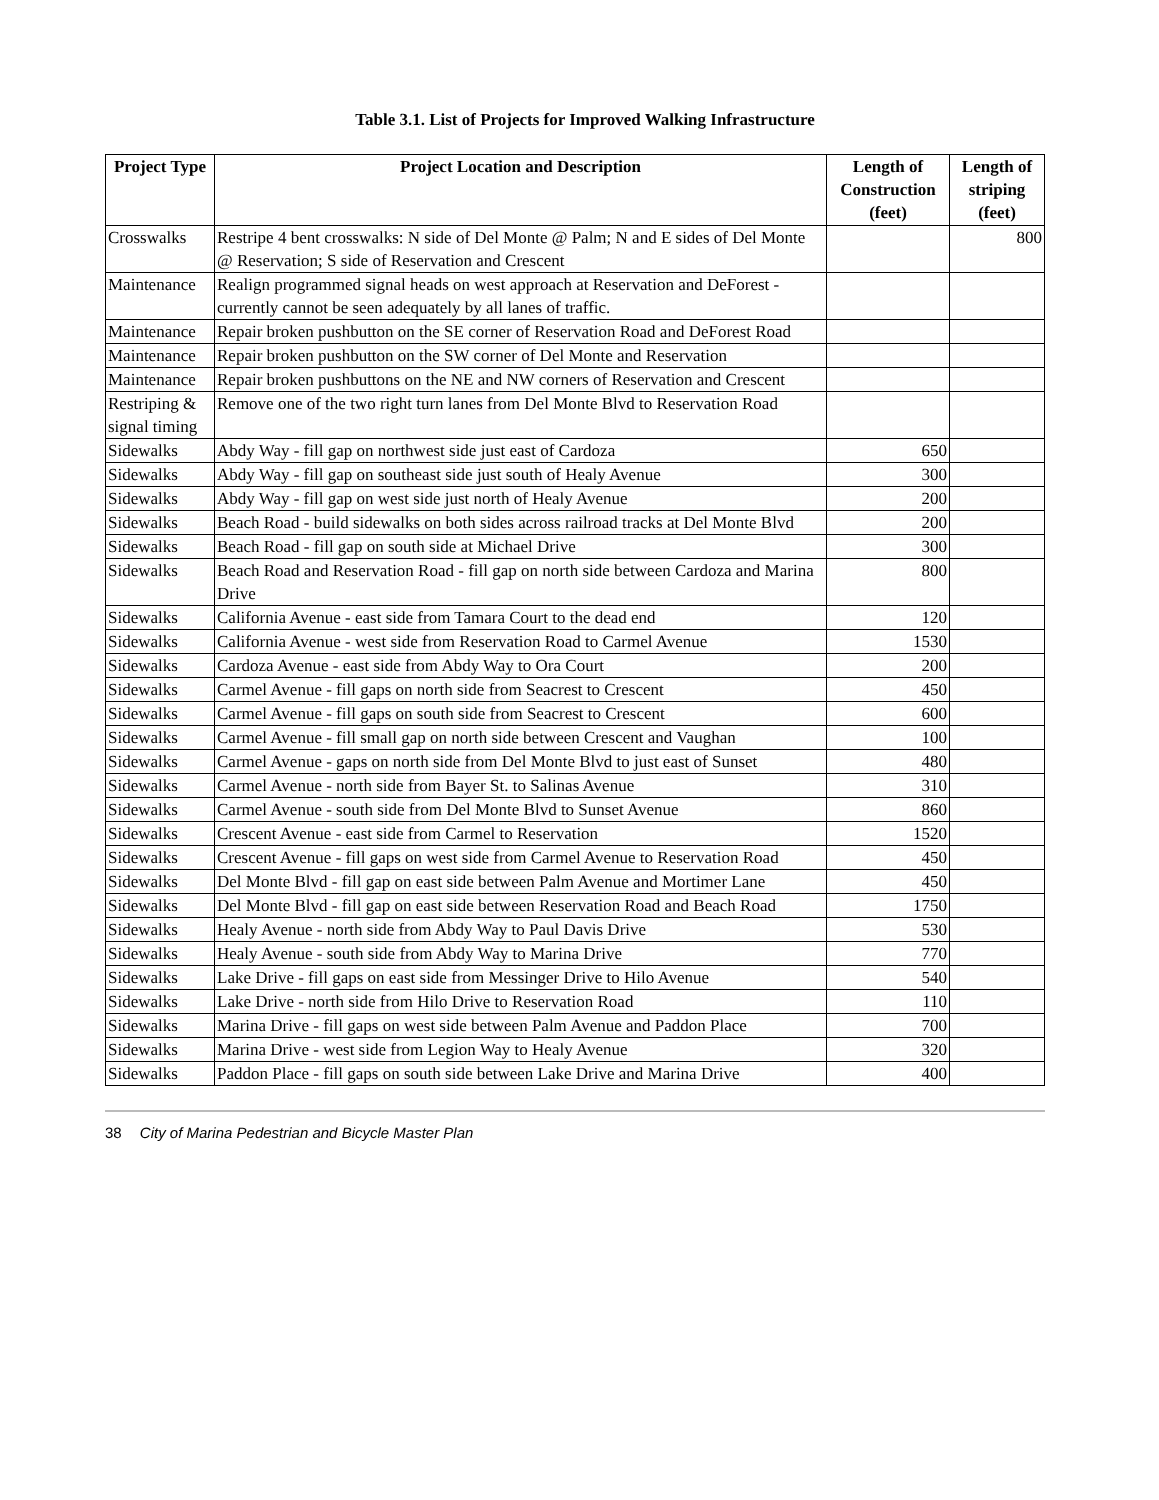Table 3.1. List of Projects for Improved Walking Infrastructure
| Project Type | Project Location and Description | Length of Construction (feet) | Length of striping (feet) |
| --- | --- | --- | --- |
| Crosswalks | Restripe 4 bent crosswalks: N side of Del Monte @ Palm; N and E sides of Del Monte @ Reservation; S side of Reservation and Crescent | | 800 |
| Maintenance | Realign programmed signal heads on west approach at Reservation and DeForest - currently cannot be seen adequately by all lanes of traffic. | | |
| Maintenance | Repair broken pushbutton on the SE corner of Reservation Road and DeForest Road | | |
| Maintenance | Repair broken pushbutton on the SW corner of Del Monte and Reservation | | |
| Maintenance | Repair broken pushbuttons on the NE and NW corners of Reservation and Crescent | | |
| Restriping & signal timing | Remove one of the two right turn lanes from Del Monte Blvd to Reservation Road | | |
| Sidewalks | Abdy Way - fill gap on northwest side just east of Cardoza | 650 | |
| Sidewalks | Abdy Way - fill gap on southeast side just south of Healy Avenue | 300 | |
| Sidewalks | Abdy Way - fill gap on west side just north of Healy Avenue | 200 | |
| Sidewalks | Beach Road - build sidewalks on both sides across railroad tracks at Del Monte Blvd | 200 | |
| Sidewalks | Beach Road - fill gap on south side at Michael Drive | 300 | |
| Sidewalks | Beach Road and Reservation Road - fill gap on north side between Cardoza and Marina Drive | 800 | |
| Sidewalks | California Avenue - east side from Tamara Court to the dead end | 120 | |
| Sidewalks | California Avenue - west side from Reservation Road to Carmel Avenue | 1530 | |
| Sidewalks | Cardoza Avenue - east side from Abdy Way to Ora Court | 200 | |
| Sidewalks | Carmel Avenue - fill gaps on north side from Seacrest to Crescent | 450 | |
| Sidewalks | Carmel Avenue - fill gaps on south side from Seacrest to Crescent | 600 | |
| Sidewalks | Carmel Avenue - fill small gap on north side between Crescent and Vaughan | 100 | |
| Sidewalks | Carmel Avenue - gaps on north side from Del Monte Blvd to just east of Sunset | 480 | |
| Sidewalks | Carmel Avenue - north side from Bayer St. to Salinas Avenue | 310 | |
| Sidewalks | Carmel Avenue - south side from Del Monte Blvd to Sunset Avenue | 860 | |
| Sidewalks | Crescent Avenue - east side from Carmel to Reservation | 1520 | |
| Sidewalks | Crescent Avenue - fill gaps on west side from Carmel Avenue to Reservation Road | 450 | |
| Sidewalks | Del Monte Blvd - fill gap on east side between Palm Avenue and Mortimer Lane | 450 | |
| Sidewalks | Del Monte Blvd - fill gap on east side between Reservation Road and Beach Road | 1750 | |
| Sidewalks | Healy Avenue - north side from Abdy Way to Paul Davis Drive | 530 | |
| Sidewalks | Healy Avenue - south side from Abdy Way to Marina Drive | 770 | |
| Sidewalks | Lake Drive - fill gaps on east side from Messinger Drive to Hilo Avenue | 540 | |
| Sidewalks | Lake Drive - north side from Hilo Drive to Reservation Road | 110 | |
| Sidewalks | Marina Drive - fill gaps on west side between Palm Avenue and Paddon Place | 700 | |
| Sidewalks | Marina Drive - west side from Legion Way to Healy Avenue | 320 | |
| Sidewalks | Paddon Place - fill gaps on south side between Lake Drive and Marina Drive | 400 | |
38 City of Marina Pedestrian and Bicycle Master Plan